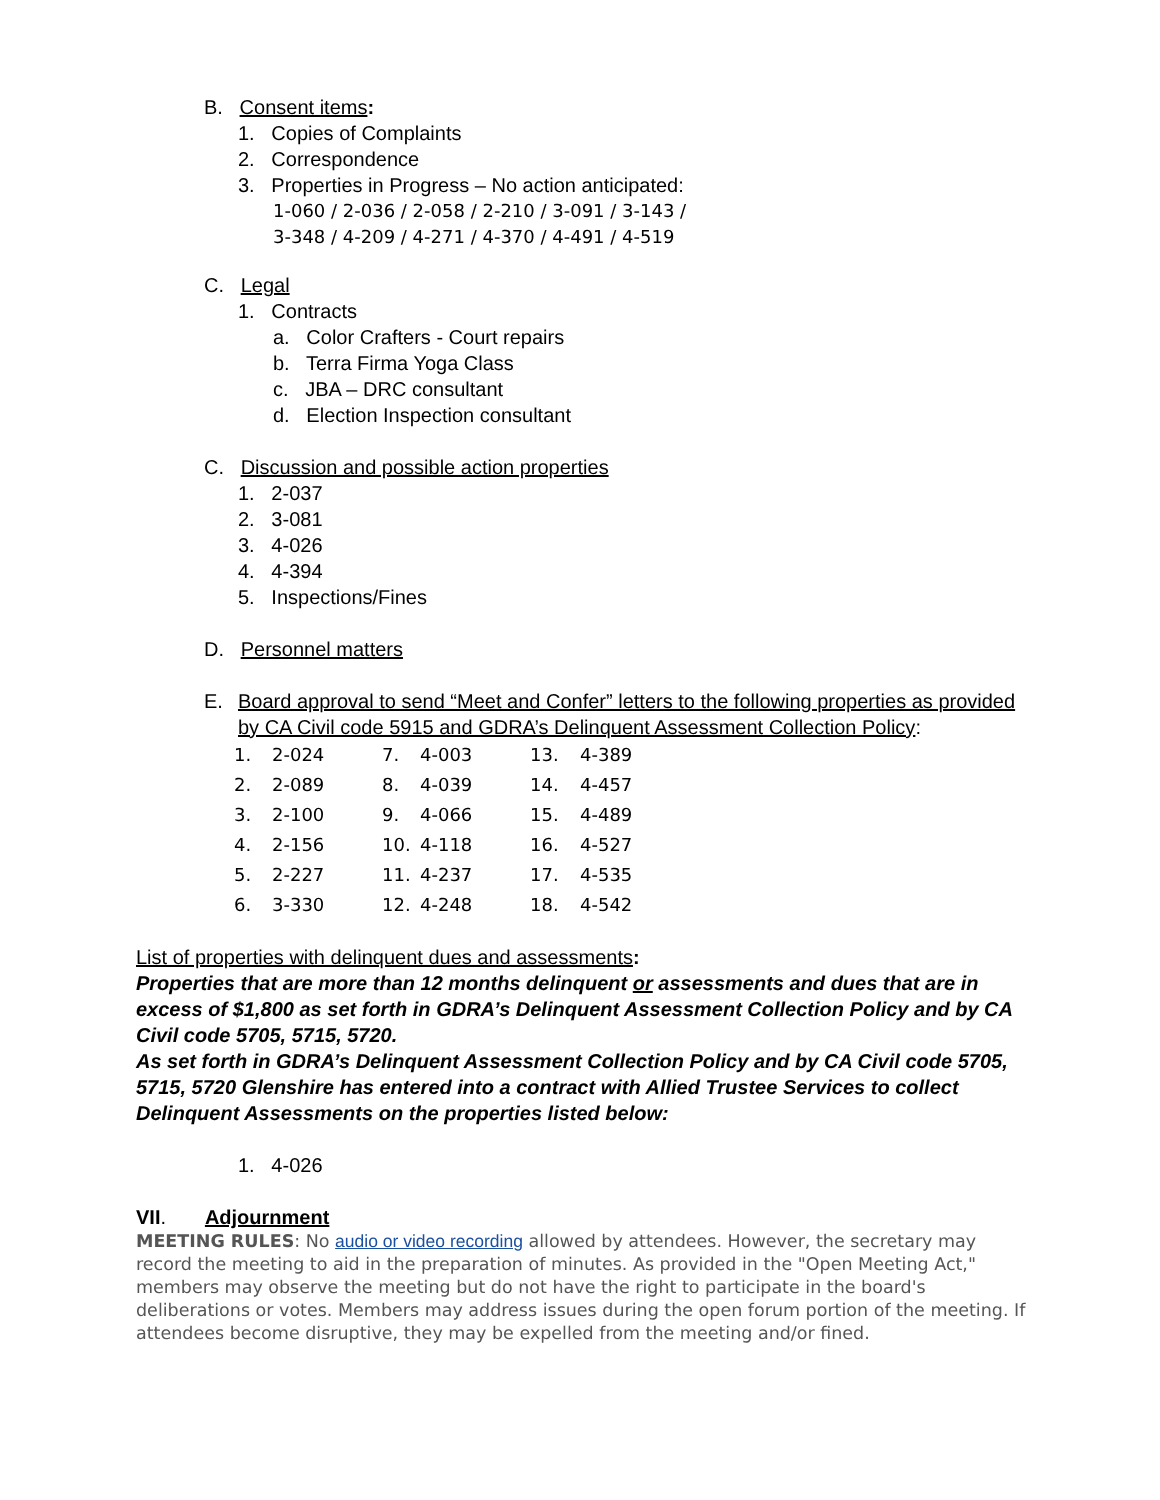B. Consent items:
1. Copies of Complaints
2. Correspondence
3. Properties in Progress – No action anticipated:
1-060 / 2-036 / 2-058 / 2-210 / 3-091 / 3-143 /
3-348 / 4-209 / 4-271 / 4-370 / 4-491 / 4-519
C. Legal
1. Contracts
a. Color Crafters - Court repairs
b. Terra Firma Yoga Class
c. JBA – DRC consultant
d. Election Inspection consultant
C. Discussion and possible action properties
1. 2-037
2. 3-081
3. 4-026
4. 4-394
5. Inspections/Fines
D. Personnel matters
E. Board approval to send “Meet and Confer” letters to the following properties as provided by CA Civil code 5915 and GDRA’s Delinquent Assessment Collection Policy:
1. 2-024 7. 4-003 13. 4-389 2. 2-089 8. 4-039 14. 4-457 3. 2-100 9. 4-066 15. 4-489 4. 2-156 10. 4-118 16. 4-527 5. 2-227 11. 4-237 17. 4-535 6. 3-330 12. 4-248 18. 4-542
List of properties with delinquent dues and assessments:
Properties that are more than 12 months delinquent or assessments and dues that are in excess of $1,800 as set forth in GDRA’s Delinquent Assessment Collection Policy and by CA Civil code 5705, 5715, 5720.
As set forth in GDRA’s Delinquent Assessment Collection Policy and by CA Civil code 5705, 5715, 5720 Glenshire has entered into a contract with Allied Trustee Services to collect Delinquent Assessments on the properties listed below:
1. 4-026
VII. Adjournment
MEETING RULES: No audio or video recording allowed by attendees. However, the secretary may record the meeting to aid in the preparation of minutes. As provided in the "Open Meeting Act," members may observe the meeting but do not have the right to participate in the board's deliberations or votes. Members may address issues during the open forum portion of the meeting. If attendees become disruptive, they may be expelled from the meeting and/or fined.